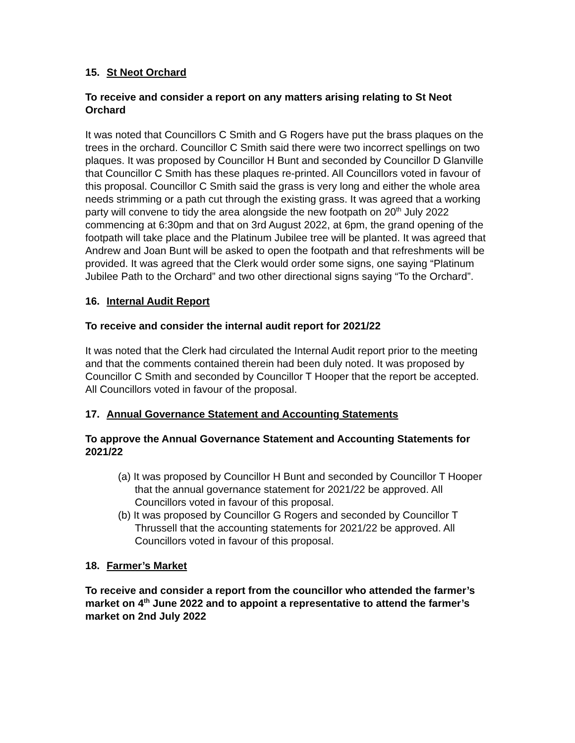15. St Neot Orchard
To receive and consider a report on any matters arising relating to St Neot Orchard
It was noted that Councillors C Smith and G Rogers have put the brass plaques on the trees in the orchard. Councillor C Smith said there were two incorrect spellings on two plaques. It was proposed by Councillor H Bunt and seconded by Councillor D Glanville that Councillor C Smith has these plaques re-printed. All Councillors voted in favour of this proposal. Councillor C Smith said the grass is very long and either the whole area needs strimming or a path cut through the existing grass. It was agreed that a working party will convene to tidy the area alongside the new footpath on 20<sup>th</sup> July 2022 commencing at 6:30pm and that on 3rd August 2022, at 6pm, the grand opening of the footpath will take place and the Platinum Jubilee tree will be planted. It was agreed that Andrew and Joan Bunt will be asked to open the footpath and that refreshments will be provided. It was agreed that the Clerk would order some signs, one saying “Platinum Jubilee Path to the Orchard” and two other directional signs saying “To the Orchard”.
16. Internal Audit Report
To receive and consider the internal audit report for 2021/22
It was noted that the Clerk had circulated the Internal Audit report prior to the meeting and that the comments contained therein had been duly noted. It was proposed by Councillor C Smith and seconded by Councillor T Hooper that the report be accepted. All Councillors voted in favour of the proposal.
17. Annual Governance Statement and Accounting Statements
To approve the Annual Governance Statement and Accounting Statements for 2021/22
(a) It was proposed by Councillor H Bunt and seconded by Councillor T Hooper that the annual governance statement for 2021/22 be approved. All Councillors voted in favour of this proposal.
(b) It was proposed by Councillor G Rogers and seconded by Councillor T Thrussell that the accounting statements for 2021/22 be approved. All Councillors voted in favour of this proposal.
18. Farmer’s Market
To receive and consider a report from the councillor who attended the farmer’s market on 4<sup>th</sup> June 2022 and to appoint a representative to attend the farmer’s market on 2nd July 2022